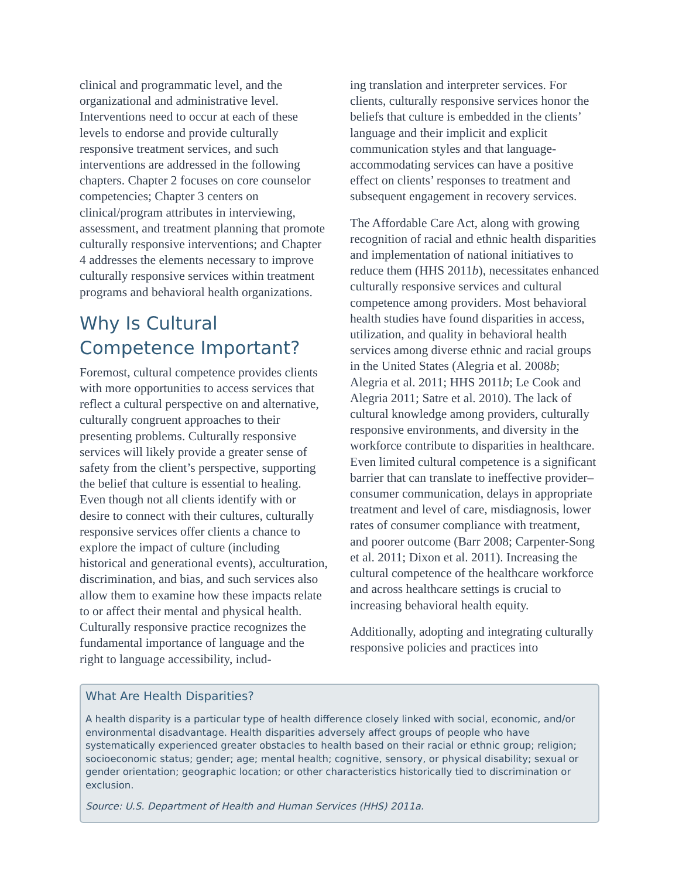clinical and programmatic level, and the organizational and administrative level. Interventions need to occur at each of these levels to endorse and provide culturally responsive treatment services, and such interventions are addressed in the following chapters. Chapter 2 focuses on core counselor competencies; Chapter 3 centers on clinical/program attributes in interviewing, assessment, and treatment planning that promote culturally responsive interventions; and Chapter 4 addresses the elements necessary to improve culturally responsive services within treatment programs and behavioral health organizations.
Why Is Cultural Competence Important?
Foremost, cultural competence provides clients with more opportunities to access services that reflect a cultural perspective on and alternative, culturally congruent approaches to their presenting problems. Culturally responsive services will likely provide a greater sense of safety from the client’s perspective, supporting the belief that culture is essential to healing. Even though not all clients identify with or desire to connect with their cultures, culturally responsive services offer clients a chance to explore the impact of culture (including historical and generational events), acculturation, discrimination, and bias, and such services also allow them to examine how these impacts relate to or affect their mental and physical health. Culturally responsive practice recognizes the fundamental importance of language and the right to language accessibility, includ-
ing translation and interpreter services. For clients, culturally responsive services honor the beliefs that culture is embedded in the clients’ language and their implicit and explicit communication styles and that language-accommodating services can have a positive effect on clients’ responses to treatment and subsequent engagement in recovery services.
The Affordable Care Act, along with growing recognition of racial and ethnic health disparities and implementation of national initiatives to reduce them (HHS 2011b), necessitates enhanced culturally responsive services and cultural competence among providers. Most behavioral health studies have found disparities in access, utilization, and quality in behavioral health services among diverse ethnic and racial groups in the United States (Alegria et al. 2008b; Alegria et al. 2011; HHS 2011b; Le Cook and Alegria 2011; Satre et al. 2010). The lack of cultural knowledge among providers, culturally responsive environments, and diversity in the workforce contribute to disparities in healthcare. Even limited cultural competence is a significant barrier that can translate to ineffective provider–consumer communication, delays in appropriate treatment and level of care, misdiagnosis, lower rates of consumer compliance with treatment, and poorer outcome (Barr 2008; Carpenter-Song et al. 2011; Dixon et al. 2011). Increasing the cultural competence of the healthcare workforce and across healthcare settings is crucial to increasing behavioral health equity.
Additionally, adopting and integrating culturally responsive policies and practices into
What Are Health Disparities?
A health disparity is a particular type of health difference closely linked with social, economic, and/or environmental disadvantage. Health disparities adversely affect groups of people who have systematically experienced greater obstacles to health based on their racial or ethnic group; religion; socioeconomic status; gender; age; mental health; cognitive, sensory, or physical disability; sexual or gender orientation; geographic location; or other characteristics historically tied to discrimination or exclusion.
Source: U.S. Department of Health and Human Services (HHS) 2011a.